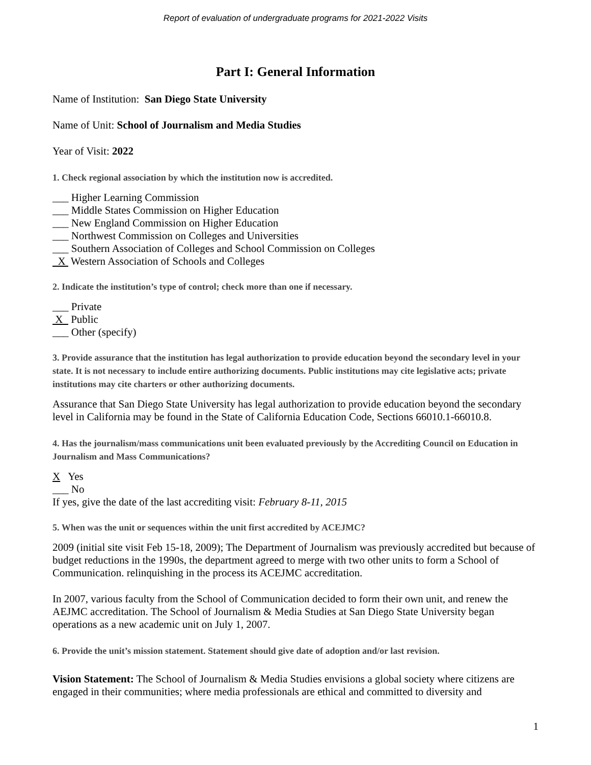Report of evaluation of undergraduate programs for 2021-2022 Visits
Part I: General Information
Name of Institution: San Diego State University
Name of Unit: School of Journalism and Media Studies
Year of Visit: 2022
1. Check regional association by which the institution now is accredited.
___ Higher Learning Commission
___ Middle States Commission on Higher Education
___ New England Commission on Higher Education
___ Northwest Commission on Colleges and Universities
___ Southern Association of Colleges and School Commission on Colleges
X Western Association of Schools and Colleges
2. Indicate the institution’s type of control; check more than one if necessary.
___ Private
X Public
___ Other (specify)
3. Provide assurance that the institution has legal authorization to provide education beyond the secondary level in your state. It is not necessary to include entire authorizing documents. Public institutions may cite legislative acts; private institutions may cite charters or other authorizing documents.
Assurance that San Diego State University has legal authorization to provide education beyond the secondary level in California may be found in the State of California Education Code, Sections 66010.1-66010.8.
4. Has the journalism/mass communications unit been evaluated previously by the Accrediting Council on Education in Journalism and Mass Communications?
X Yes
___ No
If yes, give the date of the last accrediting visit: February 8-11, 2015
5. When was the unit or sequences within the unit first accredited by ACEJMC?
2009 (initial site visit Feb 15-18, 2009); The Department of Journalism was previously accredited but because of budget reductions in the 1990s, the department agreed to merge with two other units to form a School of Communication. relinquishing in the process its ACEJMC accreditation.
In 2007, various faculty from the School of Communication decided to form their own unit, and renew the AEJMC accreditation. The School of Journalism & Media Studies at San Diego State University began operations as a new academic unit on July 1, 2007.
6. Provide the unit’s mission statement. Statement should give date of adoption and/or last revision.
Vision Statement: The School of Journalism & Media Studies envisions a global society where citizens are engaged in their communities; where media professionals are ethical and committed to diversity and
1